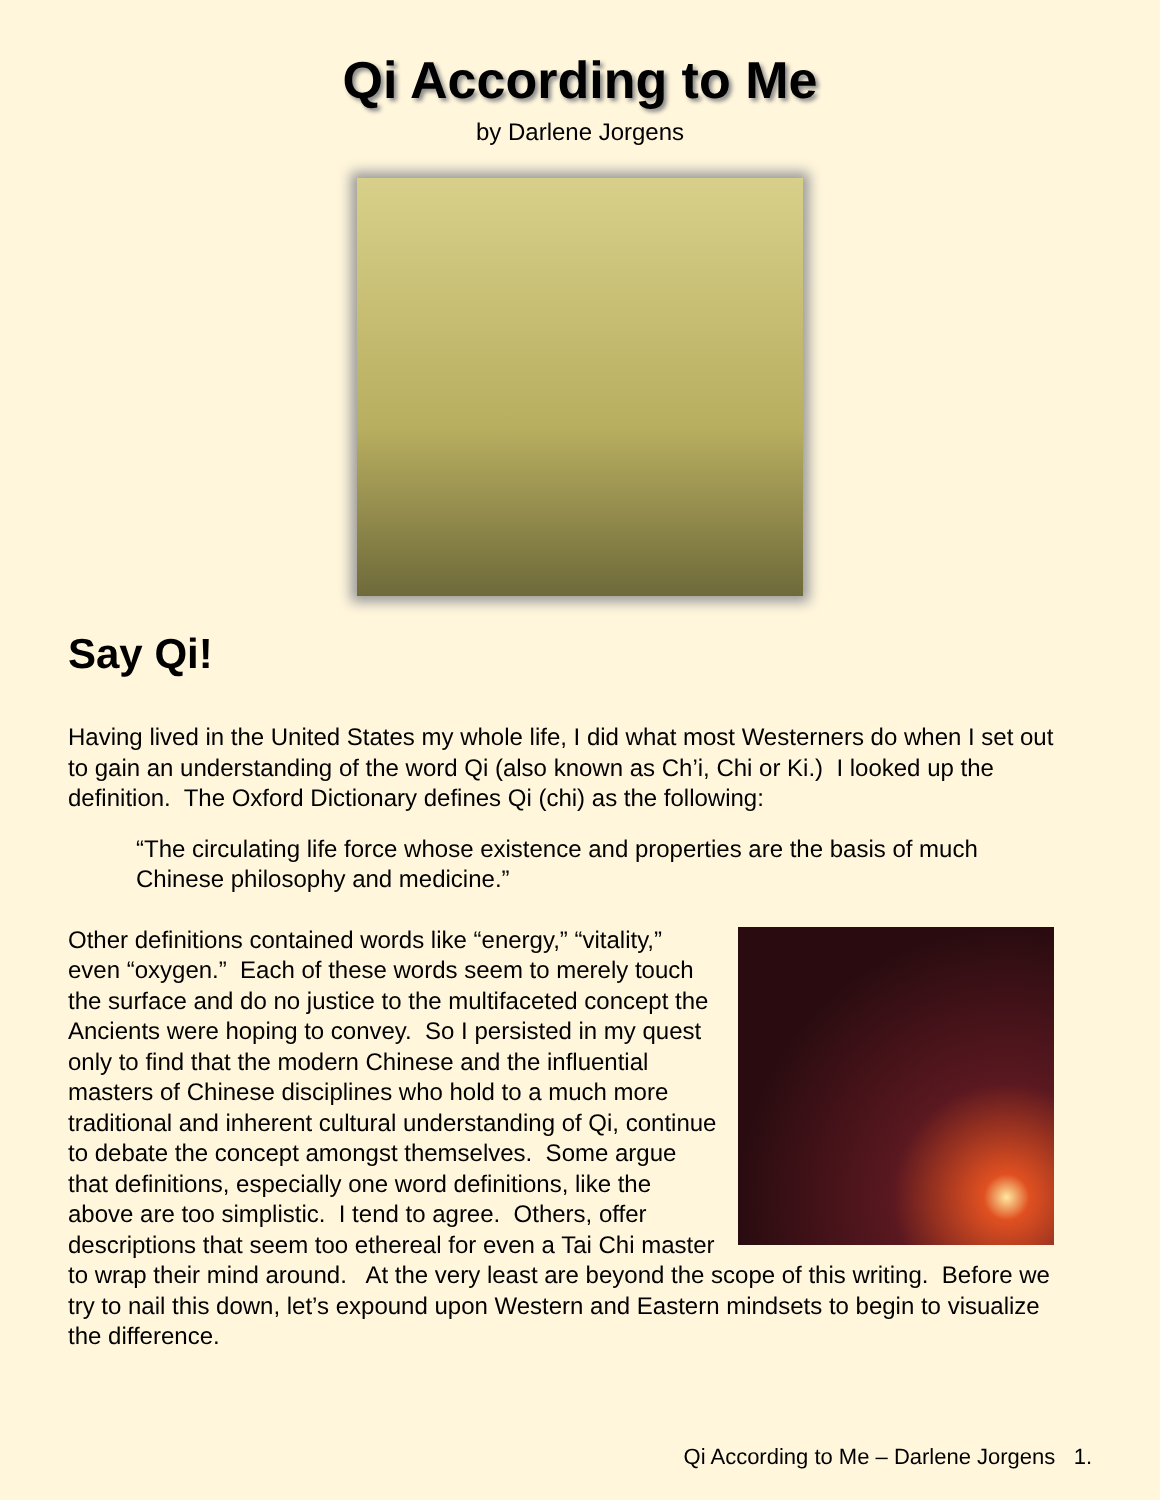Qi According to Me
by Darlene Jorgens
Say Qi!
Having lived in the United States my whole life, I did what most Westerners do when I set out to gain an understanding of the word Qi (also known as Ch’i, Chi or Ki.) I looked up the definition. The Oxford Dictionary defines Qi (chi) as the following:
“The circulating life force whose existence and properties are the basis of much Chinese philosophy and medicine.”
Other definitions contained words like “energy,” “vitality,” even “oxygen.” Each of these words seem to merely touch the surface and do no justice to the multifaceted concept the Ancients were hoping to convey. So I persisted in my quest only to find that the modern Chinese and the influential masters of Chinese disciplines who hold to a much more traditional and inherent cultural understanding of Qi, continue to debate the concept amongst themselves. Some argue that definitions, especially one word definitions, like the above are too simplistic. I tend to agree. Others, offer descriptions that seem too ethereal for even a Tai Chi master to wrap their mind around. At the very least are beyond the scope of this writing. Before we try to nail this down, let’s expound upon Western and Eastern mindsets to begin to visualize the difference.
Qi According to Me – Darlene Jorgens 1.